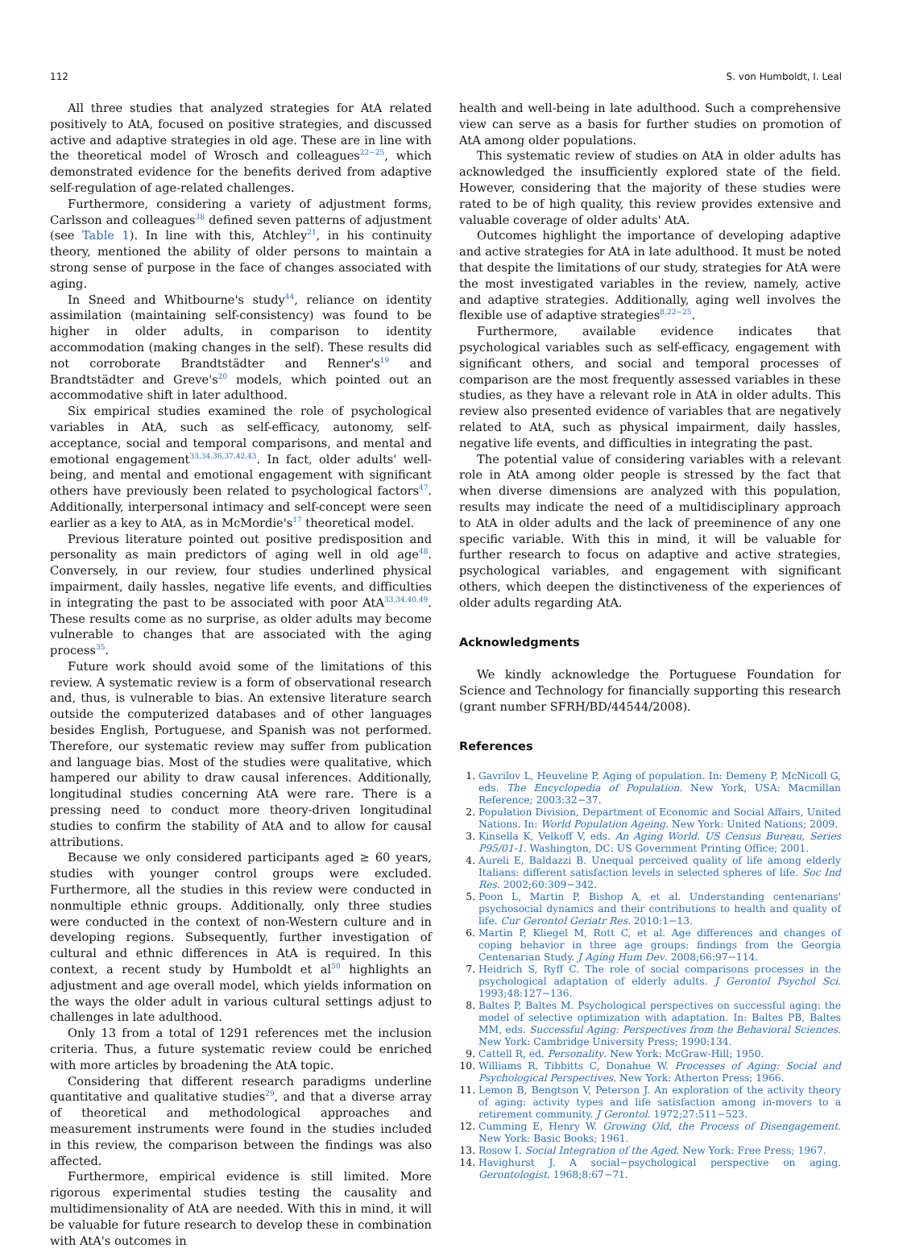112 S. von Humboldt, I. Leal
All three studies that analyzed strategies for AtA related positively to AtA, focused on positive strategies, and discussed active and adaptive strategies in old age. These are in line with the theoretical model of Wrosch and colleagues<sup>22−25</sup>, which demonstrated evidence for the benefits derived from adaptive self-regulation of age-related challenges.
Furthermore, considering a variety of adjustment forms, Carlsson and colleagues<sup>38</sup> defined seven patterns of adjustment (see Table 1). In line with this, Atchley<sup>21</sup>, in his continuity theory, mentioned the ability of older persons to maintain a strong sense of purpose in the face of changes associated with aging.
In Sneed and Whitbourne's study<sup>44</sup>, reliance on identity assimilation (maintaining self-consistency) was found to be higher in older adults, in comparison to identity accommodation (making changes in the self). These results did not corroborate Brandtstädter and Renner's<sup>19</sup> and Brandtstädter and Greve's<sup>20</sup> models, which pointed out an accommodative shift in later adulthood.
Six empirical studies examined the role of psychological variables in AtA, such as self-efficacy, autonomy, self-acceptance, social and temporal comparisons, and mental and emotional engagement<sup>33,34,36,37,42,43</sup>. In fact, older adults' well-being, and mental and emotional engagement with significant others have previously been related to psychological factors<sup>47</sup>. Additionally, interpersonal intimacy and self-concept were seen earlier as a key to AtA, as in McMordie's<sup>17</sup> theoretical model.
Previous literature pointed out positive predisposition and personality as main predictors of aging well in old age<sup>48</sup>. Conversely, in our review, four studies underlined physical impairment, daily hassles, negative life events, and difficulties in integrating the past to be associated with poor AtA<sup>33,34,40,49</sup>. These results come as no surprise, as older adults may become vulnerable to changes that are associated with the aging process<sup>35</sup>.
Future work should avoid some of the limitations of this review. A systematic review is a form of observational research and, thus, is vulnerable to bias. An extensive literature search outside the computerized databases and of other languages besides English, Portuguese, and Spanish was not performed. Therefore, our systematic review may suffer from publication and language bias. Most of the studies were qualitative, which hampered our ability to draw causal inferences. Additionally, longitudinal studies concerning AtA were rare. There is a pressing need to conduct more theory-driven longitudinal studies to confirm the stability of AtA and to allow for causal attributions.
Because we only considered participants aged ≥ 60 years, studies with younger control groups were excluded. Furthermore, all the studies in this review were conducted in nonmultiple ethnic groups. Additionally, only three studies were conducted in the context of non-Western culture and in developing regions. Subsequently, further investigation of cultural and ethnic differences in AtA is required. In this context, a recent study by Humboldt et al<sup>50</sup> highlights an adjustment and age overall model, which yields information on the ways the older adult in various cultural settings adjust to challenges in late adulthood.
Only 13 from a total of 1291 references met the inclusion criteria. Thus, a future systematic review could be enriched with more articles by broadening the AtA topic.
Considering that different research paradigms underline quantitative and qualitative studies<sup>29</sup>, and that a diverse array of theoretical and methodological approaches and measurement instruments were found in the studies included in this review, the comparison between the findings was also affected.
Furthermore, empirical evidence is still limited. More rigorous experimental studies testing the causality and multidimensionality of AtA are needed. With this in mind, it will be valuable for future research to develop these in combination with AtA's outcomes in
health and well-being in late adulthood. Such a comprehensive view can serve as a basis for further studies on promotion of AtA among older populations.
This systematic review of studies on AtA in older adults has acknowledged the insufficiently explored state of the field. However, considering that the majority of these studies were rated to be of high quality, this review provides extensive and valuable coverage of older adults' AtA.
Outcomes highlight the importance of developing adaptive and active strategies for AtA in late adulthood. It must be noted that despite the limitations of our study, strategies for AtA were the most investigated variables in the review, namely, active and adaptive strategies. Additionally, aging well involves the flexible use of adaptive strategies<sup>8,22−25</sup>.
Furthermore, available evidence indicates that psychological variables such as self-efficacy, engagement with significant others, and social and temporal processes of comparison are the most frequently assessed variables in these studies, as they have a relevant role in AtA in older adults. This review also presented evidence of variables that are negatively related to AtA, such as physical impairment, daily hassles, negative life events, and difficulties in integrating the past.
The potential value of considering variables with a relevant role in AtA among older people is stressed by the fact that when diverse dimensions are analyzed with this population, results may indicate the need of a multidisciplinary approach to AtA in older adults and the lack of preeminence of any one specific variable. With this in mind, it will be valuable for further research to focus on adaptive and active strategies, psychological variables, and engagement with significant others, which deepen the distinctiveness of the experiences of older adults regarding AtA.
Acknowledgments
We kindly acknowledge the Portuguese Foundation for Science and Technology for financially supporting this research (grant number SFRH/BD/44544/2008).
References
Gavrilov L, Heuveline P. Aging of population. In: Demeny P, McNicoll G, eds. The Encyclopedia of Population. New York, USA: Macmillan Reference; 2003:32−37.
Population Division, Department of Economic and Social Affairs, United Nations. In: World Population Ageing. New York: United Nations; 2009.
Kinsella K, Velkoff V, eds. An Aging World. US Census Bureau, Series P95/01-1. Washington, DC: US Government Printing Office; 2001.
Aureli E, Baldazzi B. Unequal perceived quality of life among elderly Italians: different satisfaction levels in selected spheres of life. Soc Ind Res. 2002;60:309−342.
Poon L, Martin P, Bishop A, et al. Understanding centenarians' psychosocial dynamics and their contributions to health and quality of life. Cur Gerontol Geriatr Res. 2010:1−13.
Martin P, Kliegel M, Rott C, et al. Age differences and changes of coping behavior in three age groups: findings from the Georgia Centenarian Study. J Aging Hum Dev. 2008;66:97−114.
Heidrich S, Ryff C. The role of social comparisons processes in the psychological adaptation of elderly adults. J Gerontol Psychol Sci. 1993;48:127−136.
Baltes P, Baltes M. Psychological perspectives on successful aging: the model of selective optimization with adaptation. In: Baltes PB, Baltes MM, eds. Successful Aging: Perspectives from the Behavioral Sciences. New York: Cambridge University Press; 1990:134.
Cattell R, ed. Personality. New York: McGraw-Hill; 1950.
Williams R, Tibbitts C, Donahue W. Processes of Aging: Social and Psychological Perspectives. New York: Atherton Press; 1966.
Lemon B, Bengtson V, Peterson J. An exploration of the activity theory of aging: activity types and life satisfaction among in-movers to a retirement community. J Gerontol. 1972;27:511−523.
Cumming E, Henry W. Growing Old, the Process of Disengagement. New York: Basic Books; 1961.
Rosow I. Social Integration of the Aged. New York: Free Press; 1967.
Havighurst J. A social−psychological perspective on aging. Gerontologist. 1968;8:67−71.